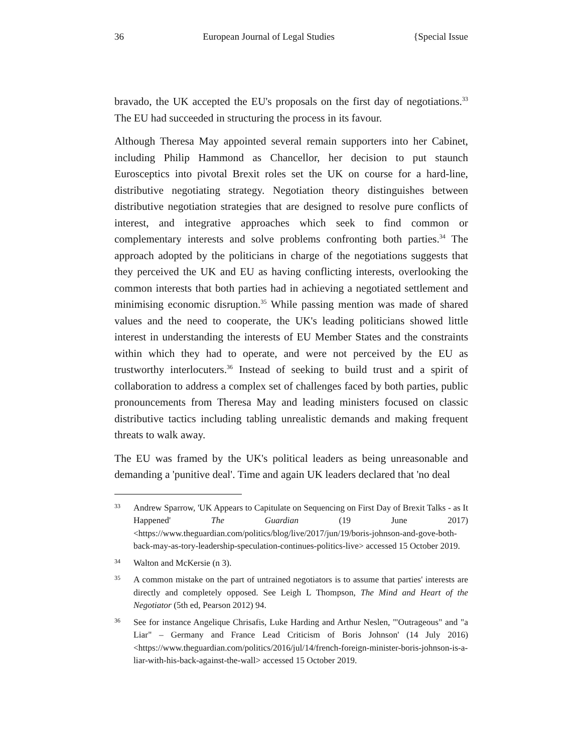36 European Journal of Legal Studies {Special Issue
bravado, the UK accepted the EU's proposals on the first day of negotiations.<sup>33</sup> The EU had succeeded in structuring the process in its favour.
Although Theresa May appointed several remain supporters into her Cabinet, including Philip Hammond as Chancellor, her decision to put staunch Eurosceptics into pivotal Brexit roles set the UK on course for a hard-line, distributive negotiating strategy. Negotiation theory distinguishes between distributive negotiation strategies that are designed to resolve pure conflicts of interest, and integrative approaches which seek to find common or complementary interests and solve problems confronting both parties.<sup>34</sup> The approach adopted by the politicians in charge of the negotiations suggests that they perceived the UK and EU as having conflicting interests, overlooking the common interests that both parties had in achieving a negotiated settlement and minimising economic disruption.<sup>35</sup> While passing mention was made of shared values and the need to cooperate, the UK's leading politicians showed little interest in understanding the interests of EU Member States and the constraints within which they had to operate, and were not perceived by the EU as trustworthy interlocuters.<sup>36</sup> Instead of seeking to build trust and a spirit of collaboration to address a complex set of challenges faced by both parties, public pronouncements from Theresa May and leading ministers focused on classic distributive tactics including tabling unrealistic demands and making frequent threats to walk away.
The EU was framed by the UK's political leaders as being unreasonable and demanding a 'punitive deal'. Time and again UK leaders declared that 'no deal
33 Andrew Sparrow, 'UK Appears to Capitulate on Sequencing on First Day of Brexit Talks - as It Happened' The Guardian (19 June 2017) <https://www.theguardian.com/politics/blog/live/2017/jun/19/boris-johnson-and-gove-both-back-may-as-tory-leadership-speculation-continues-politics-live> accessed 15 October 2019.
34 Walton and McKersie (n 3).
35 A common mistake on the part of untrained negotiators is to assume that parties' interests are directly and completely opposed. See Leigh L Thompson, The Mind and Heart of the Negotiator (5th ed, Pearson 2012) 94.
36 See for instance Angelique Chrisafis, Luke Harding and Arthur Neslen, '"Outrageous" and "a Liar" – Germany and France Lead Criticism of Boris Johnson' (14 July 2016) <https://www.theguardian.com/politics/2016/jul/14/french-foreign-minister-boris-johnson-is-a-liar-with-his-back-against-the-wall> accessed 15 October 2019.